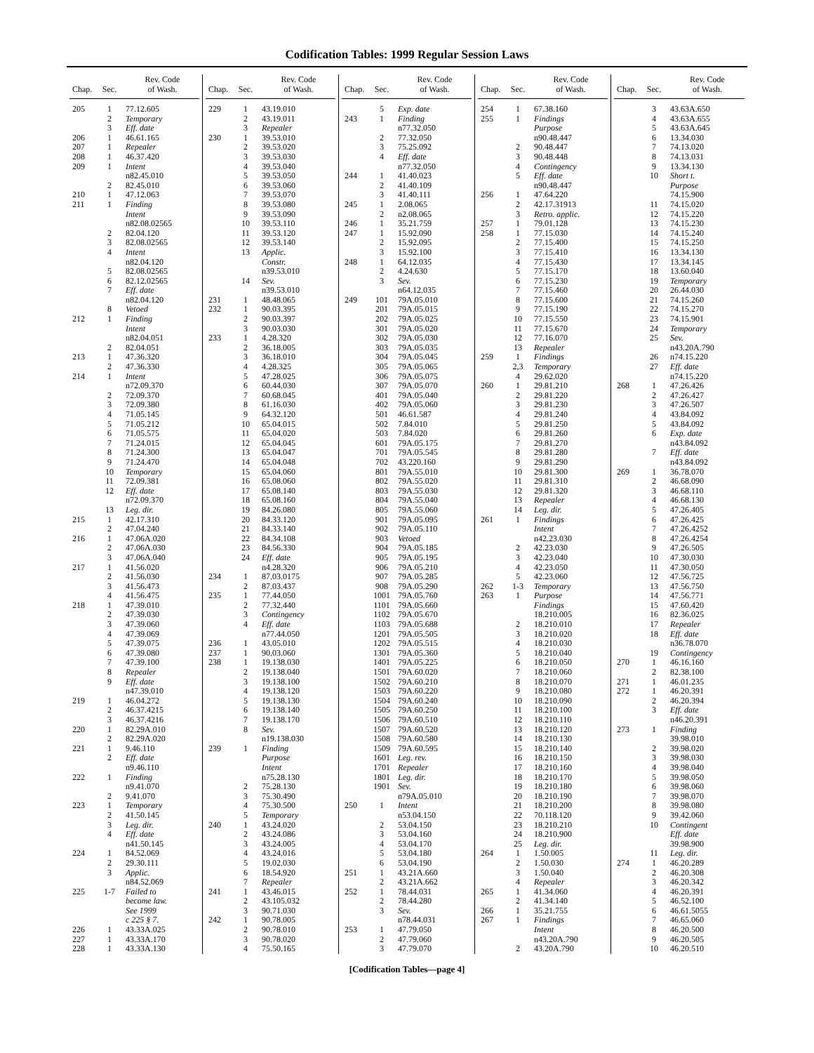Codification Tables: 1999 Regular Session Laws
| Chap. | Sec. | Rev. Code of Wash. |
| --- | --- | --- |
| 205 | 1 | 77.12.605 |
| | 2 | Temporary |
| | 3 | Eff. date |
| 206 | 1 | 46.61.165 |
| 207 | 1 | Repealer |
| 208 | 1 | 46.37.420 |
| 209 | 1 | Intent |
| | | n82.45.010 |
| | 2 | 82.45.010 |
| 210 | 1 | 47.12.063 |
| 211 | 1 | Finding |
| | | Intent |
| | | n82.08.02565 |
| | 2 | 82.04.120 |
| | 3 | 82.08.02565 |
| | 4 | Intent |
| | | n82.04.120 |
| | 5 | 82.08.02565 |
| | 6 | 82.12.02565 |
| | 7 | Eff. date |
| | | n82.04.120 |
| | 8 | Vetoed |
| 212 | 1 | Finding |
| | | Intent |
| | | n82.04.051 |
| | 2 | 82.04.051 |
| 213 | 1 | 47.36.320 |
| | 2 | 47.36.330 |
| 214 | 1 | Intent |
| | | n72.09.370 |
| | 2 | 72.09.370 |
| | 3 | 72.09.380 |
| | 4 | 71.05.145 |
| | 5 | 71.05.212 |
| | 6 | 71.05.575 |
| | 7 | 71.24.015 |
| | 8 | 71.24.300 |
| | 9 | 71.24.470 |
| | 10 | Temporary |
| | 11 | 72.09.381 |
| | 12 | Eff. date |
| | | n72.09.370 |
| | 13 | Leg. dir. |
| 215 | 1 | 42.17.310 |
| | 2 | 47.04.240 |
| 216 | 1 | 47.06A.020 |
| | 2 | 47.06A.030 |
| | 3 | 47.06A.040 |
| 217 | 1 | 41.56.020 |
| | 2 | 41.56.030 |
| | 3 | 41.56.473 |
| | 4 | 41.56.475 |
| 218 | 1 | 47.39.010 |
| | 2 | 47.39.030 |
| | 3 | 47.39.060 |
| | 4 | 47.39.069 |
| | 5 | 47.39.075 |
| | 6 | 47.39.080 |
| | 7 | 47.39.100 |
| | 8 | Repealer |
| | 9 | Eff. date |
| | | n47.39.010 |
| 219 | 1 | 46.04.272 |
| | 2 | 46.37.4215 |
| | 3 | 46.37.4216 |
| 220 | 1 | 82.29A.010 |
| | 2 | 82.29A.020 |
| 221 | 1 | 9.46.110 |
| | 2 | Eff. date |
| | | n9.46.110 |
| 222 | 1 | Finding |
| | | n9.41.070 |
| | 2 | 9.41.070 |
| 223 | 1 | Temporary |
| | 2 | 41.50.145 |
| | 3 | Leg. dir. |
| | 4 | Eff. date |
| | | n41.50.145 |
| 224 | 1 | 84.52.069 |
| | 2 | 29.30.111 |
| | 3 | Applic. |
| | | n84.52.069 |
| 225 | 1-7 | Failed to |
| | | become law. |
| | | See 1999 |
| | | c 225 § 7. |
| 226 | 1 | 43.33A.025 |
| 227 | 1 | 43.33A.170 |
| 228 | 1 | 43.33A.130 |
| Chap. | Sec. | Rev. Code of Wash. |
| --- | --- | --- |
| 229 | 1 | 43.19.010 |
| | 2 | 43.19.011 |
| | 3 | Repealer |
| 230 | 1 | 39.53.010 |
| | 2 | 39.53.020 |
| | 3 | 39.53.030 |
| | 4 | 39.53.040 |
| | 5 | 39.53.050 |
| | 6 | 39.53.060 |
| | 7 | 39.53.070 |
| | 8 | 39.53.080 |
| | 9 | 39.53.090 |
| | 10 | 39.53.110 |
| | 11 | 39.53.120 |
| | 12 | 39.53.140 |
| | 13 | Applic. |
| | | Constr. |
| | | n39.53.010 |
| | 14 | Sev. |
| | | n39.53.010 |
| 231 | 1 | 48.48.065 |
| 232 | 1 | 90.03.395 |
| | 2 | 90.03.397 |
| | 3 | 90.03.030 |
| 233 | 1 | 4.28.320 |
| | 2 | 36.18.005 |
| | 3 | 36.18.010 |
| | 4 | 4.28.325 |
| | 5 | 47.28.025 |
| | 6 | 60.44.030 |
| | 7 | 60.68.045 |
| | 8 | 61.16.030 |
| | 9 | 64.32.120 |
| | 10 | 65.04.015 |
| | 11 | 65.04.020 |
| | 12 | 65.04.045 |
| | 13 | 65.04.047 |
| | 14 | 65.04.048 |
| | 15 | 65.04.060 |
| | 16 | 65.08.060 |
| | 17 | 65.08.140 |
| | 18 | 65.08.160 |
| | 19 | 84.26.080 |
| | 20 | 84.33.120 |
| | 21 | 84.33.140 |
| | 22 | 84.34.108 |
| | 23 | 84.56.330 |
| | 24 | Eff. date |
| | | n4.28.320 |
| 234 | 1 | 87.03.0175 |
| | 2 | 87.03.437 |
| 235 | 1 | 77.44.050 |
| | 2 | 77.32.440 |
| | 3 | Contingency |
| | 4 | Eff. date |
| | | n77.44.050 |
| 236 | 1 | 43.05.010 |
| 237 | 1 | 90.03.060 |
| 238 | 1 | 19.138.030 |
| | 2 | 19.138.040 |
| | 3 | 19.138.100 |
| | 4 | 19.138.120 |
| | 5 | 19.138.130 |
| | 6 | 19.138.140 |
| | 7 | 19.138.170 |
| | 8 | Sev. |
| | | n19.138.030 |
| 239 | 1 | Finding |
| | | Purpose |
| | | Intent |
| | | n75.28.130 |
| | 2 | 75.28.130 |
| | 3 | 75.30.490 |
| | 4 | 75.30.500 |
| | 5 | Temporary |
| 240 | 1 | 43.24.020 |
| | 2 | 43.24.086 |
| | 3 | 43.24.005 |
| | 4 | 43.24.016 |
| | 5 | 19.02.030 |
| | 6 | 18.54.920 |
| | 7 | Repealer |
| 241 | 1 | 43.46.015 |
| | 2 | 43.105.032 |
| | 3 | 90.71.030 |
| 242 | 1 | 90.78.005 |
| | 2 | 90.78.010 |
| | 3 | 90.78.020 |
| | 4 | 75.50.165 |
| Chap. | Sec. | Rev. Code of Wash. |
| --- | --- | --- |
| | 5 | Exp. date |
| 243 | 1 | Finding |
| | | n77.32.050 |
| | 2 | 77.32.050 |
| | 3 | 75.25.092 |
| | 4 | Eff. date |
| | | n77.32.050 |
| 244 | 1 | 41.40.023 |
| | 2 | 41.40.109 |
| | 3 | 41.40.111 |
| 245 | 1 | 2.08.065 |
| | 2 | n2.08.065 |
| 246 | 1 | 35.21.759 |
| 247 | 1 | 15.92.090 |
| | 2 | 15.92.095 |
| | 3 | 15.92.100 |
| 248 | 1 | 64.12.035 |
| | 2 | 4.24.630 |
| | 3 | Sev. |
| | | n64.12.035 |
| 249 | 101 | 79A.05.010 |
| | 201 | 79A.05.015 |
| | 202 | 79A.05.025 |
| | 301 | 79A.05.020 |
| | 302 | 79A.05.030 |
| | 303 | 79A.05.035 |
| | 304 | 79A.05.045 |
| | 305 | 79A.05.065 |
| | 306 | 79A.05.075 |
| | 307 | 79A.05.070 |
| | 401 | 79A.05.040 |
| | 402 | 79A.05.060 |
| | 501 | 46.61.587 |
| | 502 | 7.84.010 |
| | 503 | 7.84.020 |
| | 601 | 79A.05.175 |
| | 701 | 79A.05.545 |
| | 702 | 43.220.160 |
| | 801 | 79A.55.010 |
| | 802 | 79A.55.020 |
| | 803 | 79A.55.030 |
| | 804 | 79A.55.040 |
| | 805 | 79A.55.060 |
| | 901 | 79A.05.095 |
| | 902 | 79A.05.110 |
| | 903 | Vetoed |
| | 904 | 79A.05.185 |
| | 905 | 79A.05.195 |
| | 906 | 79A.05.210 |
| | 907 | 79A.05.285 |
| | 908 | 79A.05.290 |
| | 1001 | 79A.05.760 |
| | 1101 | 79A.05.660 |
| | 1102 | 79A.05.670 |
| | 1103 | 79A.05.688 |
| | 1201 | 79A.05.505 |
| | 1202 | 79A.05.515 |
| | 1301 | 79A.05.360 |
| | 1401 | 79A.05.225 |
| | 1501 | 79A.60.020 |
| | 1502 | 79A.60.210 |
| | 1503 | 79A.60.220 |
| | 1504 | 79A.60.240 |
| | 1505 | 79A.60.250 |
| | 1506 | 79A.60.510 |
| | 1507 | 79A.60.520 |
| | 1508 | 79A.60.580 |
| | 1509 | 79A.60.595 |
| | 1601 | Leg. rev. |
| | 1701 | Repealer |
| | 1801 | Leg. dir. |
| | 1901 | Sev. |
| | | n79A.05.010 |
| 250 | 1 | Intent |
| | | n53.04.150 |
| | 2 | 53.04.150 |
| | 3 | 53.04.160 |
| | 4 | 53.04.170 |
| | 5 | 53.04.180 |
| | 6 | 53.04.190 |
| 251 | 1 | 43.21A.660 |
| | 2 | 43.21A.662 |
| 252 | 1 | 78.44.031 |
| | 2 | 78.44.280 |
| | 3 | Sev. |
| | | n78.44.031 |
| 253 | 1 | 47.79.050 |
| | 2 | 47.79.060 |
| | 3 | 47.79.070 |
| Chap. | Sec. | Rev. Code of Wash. |
| --- | --- | --- |
| 254 | 1 | 67.38.160 |
| 255 | 1 | Findings |
| | | Purpose |
| | | n90.48.447 |
| | 2 | 90.48.447 |
| | 3 | 90.48.448 |
| | 4 | Contingency |
| | 5 | Eff. date |
| | | n90.48.447 |
| 256 | 1 | 47.64.220 |
| | 2 | 42.17.31913 |
| | 3 | Retro. applic. |
| 257 | 1 | 79.01.128 |
| 258 | 1 | 77.15.030 |
| | 2 | 77.15.400 |
| | 3 | 77.15.410 |
| | 4 | 77.15.430 |
| | 5 | 77.15.170 |
| | 6 | 77.15.230 |
| | 7 | 77.15.460 |
| | 8 | 77.15.600 |
| | 9 | 77.15.190 |
| | 10 | 77.15.550 |
| | 11 | 77.15.670 |
| | 12 | 77.16.070 |
| | 13 | Repealer |
| 259 | 1 | Findings |
| | 2,3 | Temporary |
| | 4 | 29.62.020 |
| 260 | 1 | 29.81.210 |
| | 2 | 29.81.220 |
| | 3 | 29.81.230 |
| | 4 | 29.81.240 |
| | 5 | 29.81.250 |
| | 6 | 29.81.260 |
| | 7 | 29.81.270 |
| | 8 | 29.81.280 |
| | 9 | 29.81.290 |
| | 10 | 29.81.300 |
| | 11 | 29.81.310 |
| | 12 | 29.81.320 |
| | 13 | Repealer |
| | 14 | Leg. dir. |
| 261 | 1 | Findings |
| | | Intent |
| | | n42.23.030 |
| | 2 | 42.23.030 |
| | 3 | 42.23.040 |
| | 4 | 42.23.050 |
| | 5 | 42.23.060 |
| 262 | 1-3 | Temporary |
| 263 | 1 | Purpose |
| | | Findings |
| | | 18.210.005 |
| | 2 | 18.210.010 |
| | 3 | 18.210.020 |
| | 4 | 18.210.030 |
| | 5 | 18.210.040 |
| | 6 | 18.210.050 |
| | 7 | 18.210.060 |
| | 8 | 18.210.070 |
| | 9 | 18.210.080 |
| | 10 | 18.210.090 |
| | 11 | 18.210.100 |
| | 12 | 18.210.110 |
| | 13 | 18.210.120 |
| | 14 | 18.210.130 |
| | 15 | 18.210.140 |
| | 16 | 18.210.150 |
| | 17 | 18.210.160 |
| | 18 | 18.210.170 |
| | 19 | 18.210.180 |
| | 20 | 18.210.190 |
| | 21 | 18.210.200 |
| | 22 | 70.118.120 |
| | 23 | 18.210.210 |
| | 24 | 18.210.900 |
| | 25 | Leg. dir. |
| 264 | 1 | 1.50.005 |
| | 2 | 1.50.030 |
| | 3 | 1.50.040 |
| | 4 | Repealer |
| 265 | 1 | 41.34.060 |
| | 2 | 41.34.140 |
| 266 | 1 | 35.21.755 |
| 267 | 1 | Findings |
| | | Intent |
| | | n43.20A.790 |
| | 2 | 43.20A.790 |
| Chap. | Sec. | Rev. Code of Wash. |
| --- | --- | --- |
| | 3 | 43.63A.650 |
| | 4 | 43.63A.655 |
| | 5 | 43.63A.645 |
| | 6 | 13.34.030 |
| | 7 | 74.13.020 |
| | 8 | 74.13.031 |
| | 9 | 13.34.130 |
| | 10 | Short t. |
| | | Purpose |
| | | 74.15.900 |
| | 11 | 74.15.020 |
| | 12 | 74.15.220 |
| | 13 | 74.15.230 |
| | 14 | 74.15.240 |
| | 15 | 74.15.250 |
| | 16 | 13.34.130 |
| | 17 | 13.34.145 |
| | 18 | 13.60.040 |
| | 19 | Temporary |
| | 20 | 26.44.030 |
| | 21 | 74.15.260 |
| | 22 | 74.15.270 |
| | 23 | 74.15.901 |
| | 24 | Temporary |
| | 25 | Sev. |
| | | n43.20A.790 |
| | 26 | n74.15.220 |
| | 27 | Eff. date |
| | | n74.15.220 |
| 268 | 1 | 47.26.426 |
| | 2 | 47.26.427 |
| | 3 | 47.26.507 |
| | 4 | 43.84.092 |
| | 5 | 43.84.092 |
| | 6 | Exp. date |
| | | n43.84.092 |
| | 7 | Eff. date |
| | | n43.84.092 |
| 269 | 1 | 36.78.070 |
| | 2 | 46.68.090 |
| | 3 | 46.68.110 |
| | 4 | 46.68.130 |
| | 5 | 47.26.405 |
| | 6 | 47.26.425 |
| | 7 | 47.26.4252 |
| | 8 | 47.26.4254 |
| | 9 | 47.26.505 |
| | 10 | 47.30.030 |
| | 11 | 47.30.050 |
| | 12 | 47.56.725 |
| | 13 | 47.56.750 |
| | 14 | 47.56.771 |
| | 15 | 47.60.420 |
| | 16 | 82.36.025 |
| | 17 | Repealer |
| | 18 | Eff. date |
| | | n36.78.070 |
| | 19 | Contingency |
| 270 | 1 | 46.16.160 |
| | 2 | 82.38.100 |
| 271 | 1 | 46.01.235 |
| 272 | 1 | 46.20.391 |
| | 2 | 46.20.394 |
| | 3 | Eff. date |
| | | n46.20.391 |
| 273 | 1 | Finding |
| | | 39.98.010 |
| | 2 | 39.98.020 |
| | 3 | 39.98.030 |
| | 4 | 39.98.040 |
| | 5 | 39.98.050 |
| | 6 | 39.98.060 |
| | 7 | 39.98.070 |
| | 8 | 39.98.080 |
| | 9 | 39.42.060 |
| | 10 | Contingent |
| | | Eff. date |
| | | 39.98.900 |
| | 11 | Leg. dir. |
| 274 | 1 | 46.20.289 |
| | 2 | 46.20.308 |
| | 3 | 46.20.342 |
| | 4 | 46.20.391 |
| | 5 | 46.52.100 |
| | 6 | 46.61.5055 |
| | 7 | 46.65.060 |
| | 8 | 46.20.500 |
| | 9 | 46.20.505 |
| | 10 | 46.20.510 |
[Codification Tables—page 4]